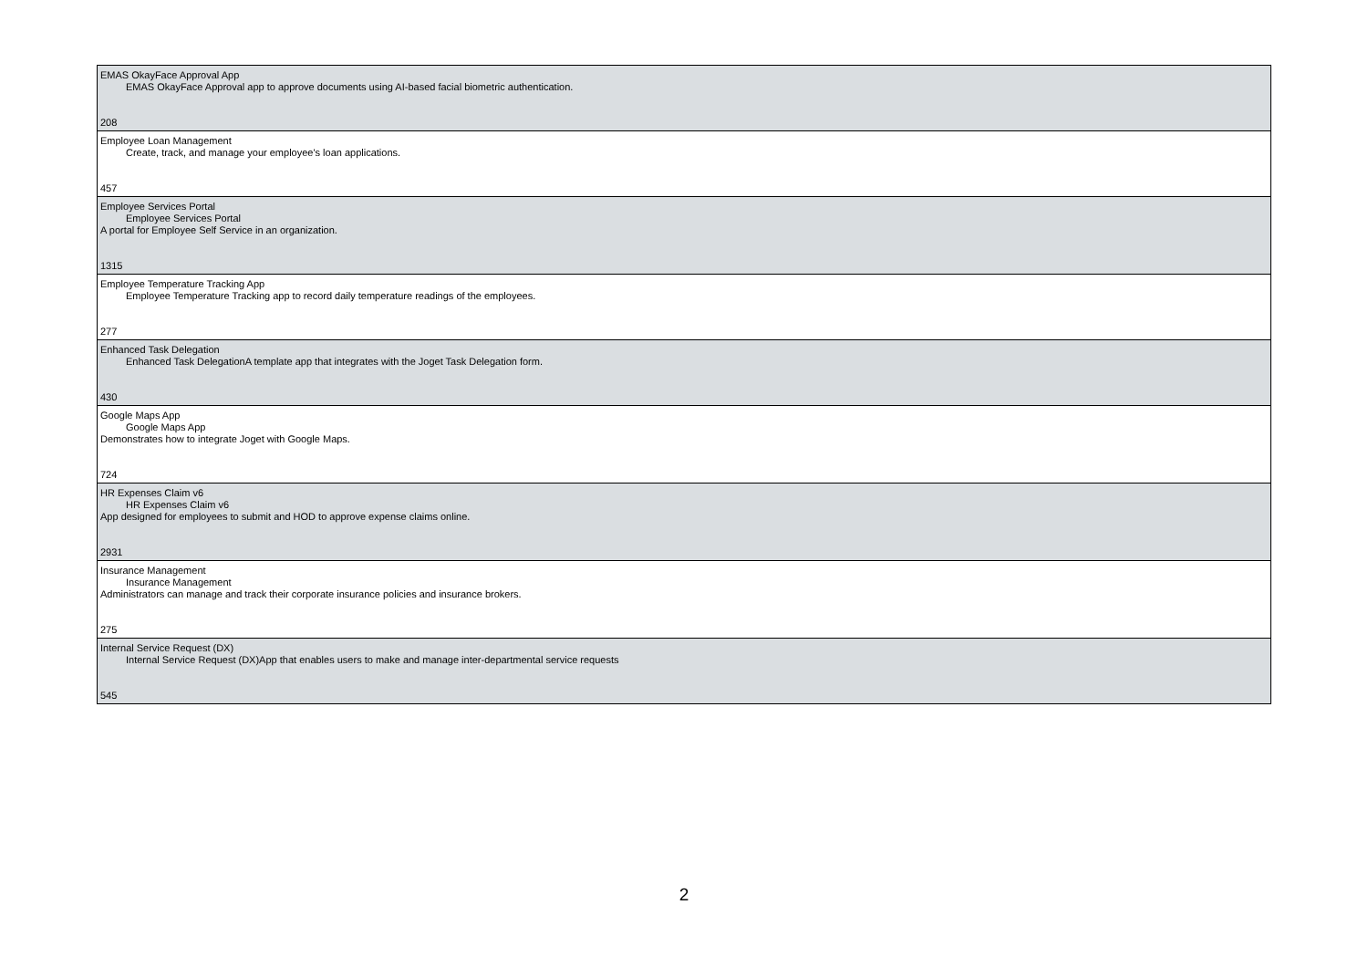| EMAS OkayFace Approval App EMAS OkayFace Approval app to approve documents using AI-based facial biometric authentication. 208 |
| Employee Loan Management Create, track, and manage your employee's loan applications. 457 |
| Employee Services Portal Employee Services Portal A portal for Employee Self Service in an organization. 1315 |
| Employee Temperature Tracking App Employee Temperature Tracking app to record daily temperature readings of the employees. 277 |
| Enhanced Task Delegation Enhanced Task DelegationA template app that integrates with the Joget Task Delegation form. 430 |
| Google Maps App Google Maps App Demonstrates how to integrate Joget with Google Maps. 724 |
| HR Expenses Claim v6 HR Expenses Claim v6 App designed for employees to submit and HOD to approve expense claims online. 2931 |
| Insurance Management Insurance Management Administrators can manage and track their corporate insurance policies and insurance brokers. 275 |
| Internal Service Request (DX) Internal Service Request (DX)App that enables users to make and manage inter-departmental service requests 545 |
2